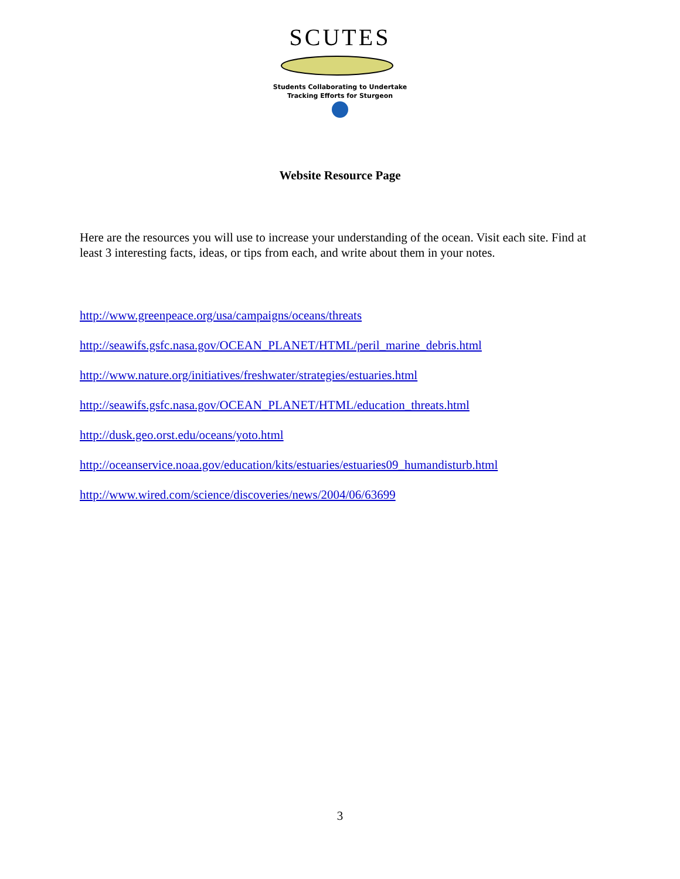SCUTES
Students Collaborating to Undertake
Tracking Efforts for Sturgeon
Website Resource Page
Here are the resources you will use to increase your understanding of the ocean. Visit each site. Find at least 3 interesting facts, ideas, or tips from each, and write about them in your notes.
http://www.greenpeace.org/usa/campaigns/oceans/threats
http://seawifs.gsfc.nasa.gov/OCEAN_PLANET/HTML/peril_marine_debris.html
http://www.nature.org/initiatives/freshwater/strategies/estuaries.html
http://seawifs.gsfc.nasa.gov/OCEAN_PLANET/HTML/education_threats.html
http://dusk.geo.orst.edu/oceans/yoto.html
http://oceanservice.noaa.gov/education/kits/estuaries/estuaries09_humandisturb.html
http://www.wired.com/science/discoveries/news/2004/06/63699
3